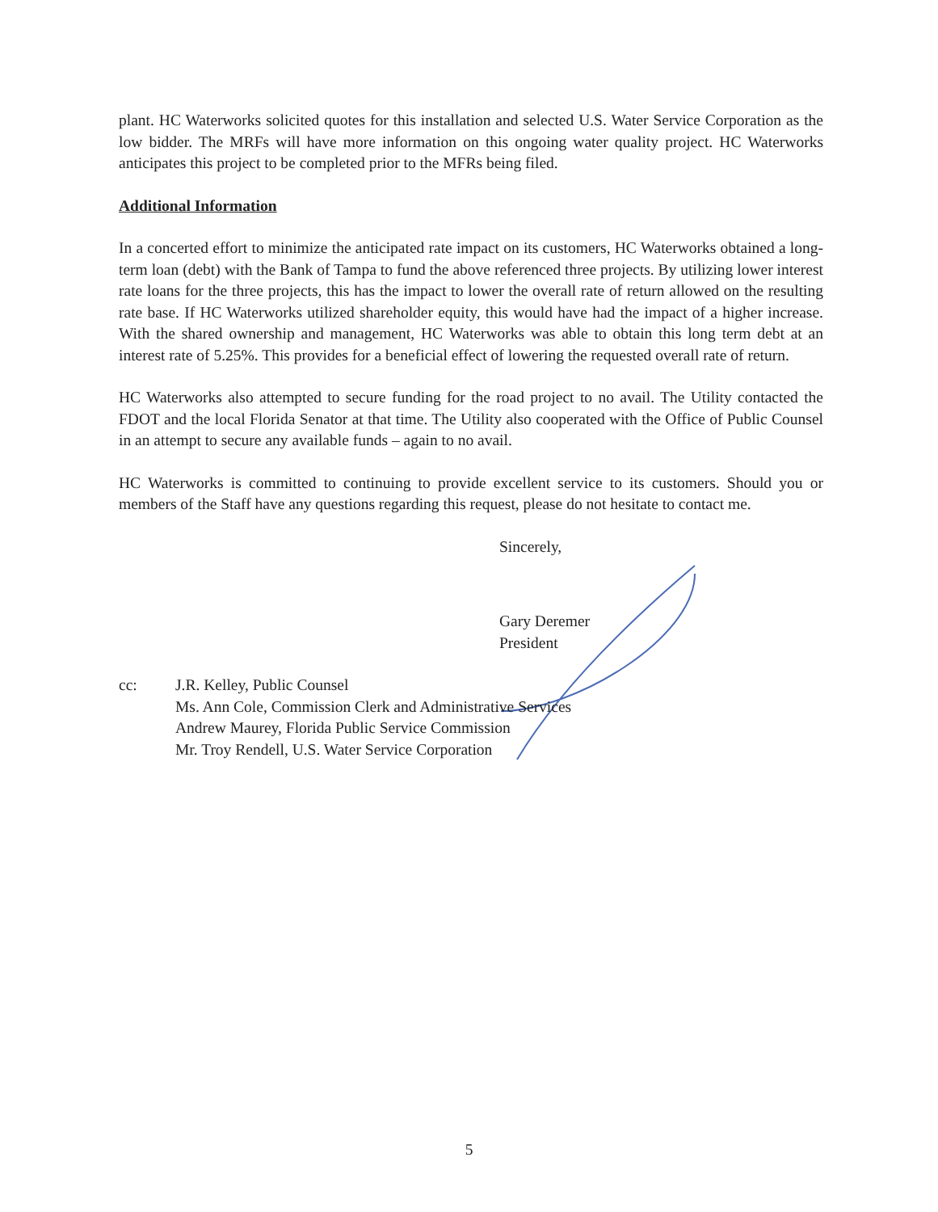plant. HC Waterworks solicited quotes for this installation and selected U.S. Water Service Corporation as the low bidder. The MRFs will have more information on this ongoing water quality project. HC Waterworks anticipates this project to be completed prior to the MFRs being filed.
Additional Information
In a concerted effort to minimize the anticipated rate impact on its customers, HC Waterworks obtained a long-term loan (debt) with the Bank of Tampa to fund the above referenced three projects. By utilizing lower interest rate loans for the three projects, this has the impact to lower the overall rate of return allowed on the resulting rate base. If HC Waterworks utilized shareholder equity, this would have had the impact of a higher increase. With the shared ownership and management, HC Waterworks was able to obtain this long term debt at an interest rate of 5.25%. This provides for a beneficial effect of lowering the requested overall rate of return.
HC Waterworks also attempted to secure funding for the road project to no avail. The Utility contacted the FDOT and the local Florida Senator at that time. The Utility also cooperated with the Office of Public Counsel in an attempt to secure any available funds – again to no avail.
HC Waterworks is committed to continuing to provide excellent service to its customers. Should you or members of the Staff have any questions regarding this request, please do not hesitate to contact me.
Sincerely,
Gary Deremer
President
cc: J.R. Kelley, Public Counsel
Ms. Ann Cole, Commission Clerk and Administrative Services
Andrew Maurey, Florida Public Service Commission
Mr. Troy Rendell, U.S. Water Service Corporation
5